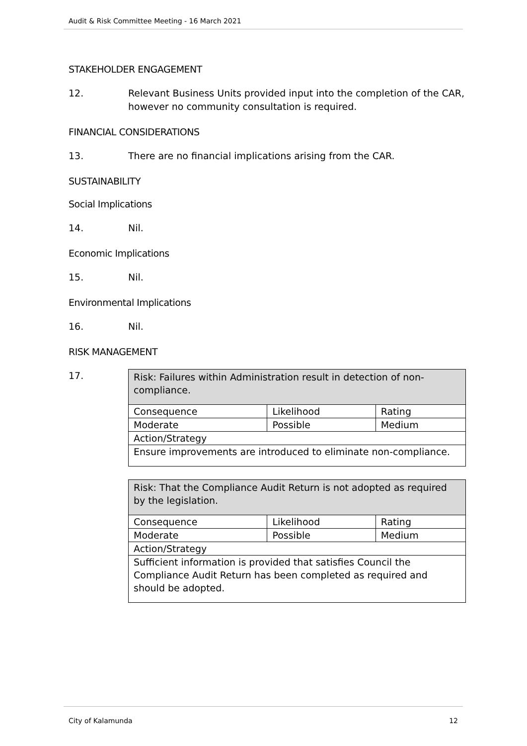Audit & Risk Committee Meeting - 16 March 2021
STAKEHOLDER ENGAGEMENT
12. Relevant Business Units provided input into the completion of the CAR, however no community consultation is required.
FINANCIAL CONSIDERATIONS
13. There are no financial implications arising from the CAR.
SUSTAINABILITY
Social Implications
14. Nil.
Economic Implications
15. Nil.
Environmental Implications
16. Nil.
RISK MANAGEMENT
17.
| Risk: Failures within Administration result in detection of non-compliance. | | |
| Consequence | Likelihood | Rating |
| Moderate | Possible | Medium |
| Action/Strategy | | |
| Ensure improvements are introduced to eliminate non-compliance. | | |
| Risk: That the Compliance Audit Return is not adopted as required by the legislation. | | |
| Consequence | Likelihood | Rating |
| Moderate | Possible | Medium |
| Action/Strategy | | |
| Sufficient information is provided that satisfies Council the Compliance Audit Return has been completed as required and should be adopted. | | |
City of Kalamunda 12